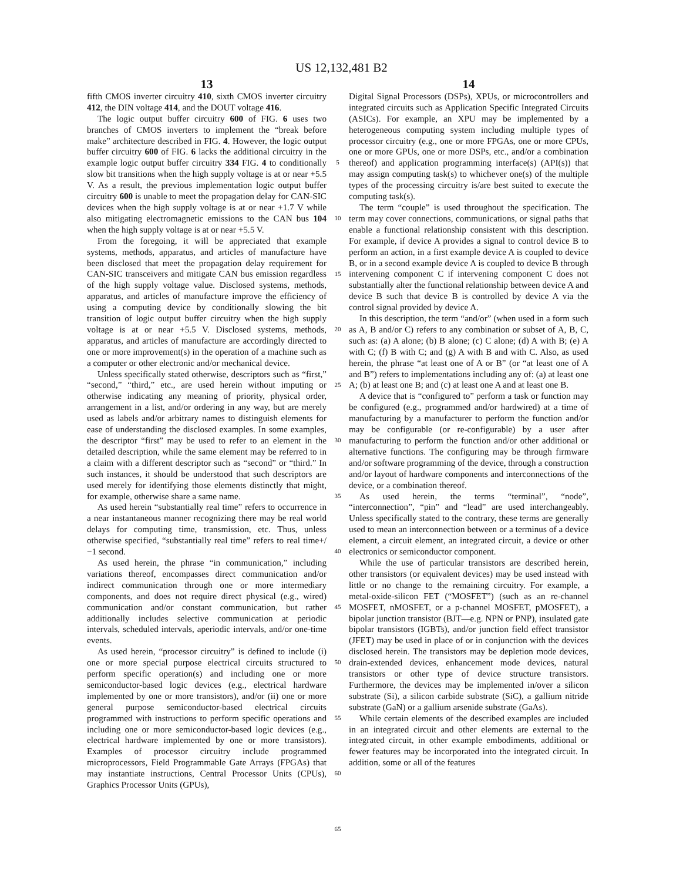US 12,132,481 B2
13
fifth CMOS inverter circuitry 410, sixth CMOS inverter circuitry 412, the DIN voltage 414, and the DOUT voltage 416.
The logic output buffer circuitry 600 of FIG. 6 uses two branches of CMOS inverters to implement the “break before make” architecture described in FIG. 4. However, the logic output buffer circuitry 600 of FIG. 6 lacks the additional circuitry in the example logic output buffer circuitry 334 FIG. 4 to conditionally slow bit transitions when the high supply voltage is at or near +5.5 V. As a result, the previous implementation logic output buffer circuitry 600 is unable to meet the propagation delay for CAN-SIC devices when the high supply voltage is at or near +1.7 V while also mitigating electromagnetic emissions to the CAN bus 104 when the high supply voltage is at or near +5.5 V.
From the foregoing, it will be appreciated that example systems, methods, apparatus, and articles of manufacture have been disclosed that meet the propagation delay requirement for CAN-SIC transceivers and mitigate CAN bus emission regardless of the high supply voltage value. Disclosed systems, methods, apparatus, and articles of manufacture improve the efficiency of using a computing device by conditionally slowing the bit transition of logic output buffer circuitry when the high supply voltage is at or near +5.5 V. Disclosed systems, methods, apparatus, and articles of manufacture are accordingly directed to one or more improvement(s) in the operation of a machine such as a computer or other electronic and/or mechanical device.
Unless specifically stated otherwise, descriptors such as “first,” “second,” “third,” etc., are used herein without imputing or otherwise indicating any meaning of priority, physical order, arrangement in a list, and/or ordering in any way, but are merely used as labels and/or arbitrary names to distinguish elements for ease of understanding the disclosed examples. In some examples, the descriptor “first” may be used to refer to an element in the detailed description, while the same element may be referred to in a claim with a different descriptor such as “second” or “third.” In such instances, it should be understood that such descriptors are used merely for identifying those elements distinctly that might, for example, otherwise share a same name.
As used herein “substantially real time” refers to occurrence in a near instantaneous manner recognizing there may be real world delays for computing time, transmission, etc. Thus, unless otherwise specified, “substantially real time” refers to real time+/−1 second.
As used herein, the phrase “in communication,” including variations thereof, encompasses direct communication and/or indirect communication through one or more intermediary components, and does not require direct physical (e.g., wired) communication and/or constant communication, but rather additionally includes selective communication at periodic intervals, scheduled intervals, aperiodic intervals, and/or one-time events.
As used herein, “processor circuitry” is defined to include (i) one or more special purpose electrical circuits structured to perform specific operation(s) and including one or more semiconductor-based logic devices (e.g., electrical hardware implemented by one or more transistors), and/or (ii) one or more general purpose semiconductor-based electrical circuits programmed with instructions to perform specific operations and including one or more semiconductor-based logic devices (e.g., electrical hardware implemented by one or more transistors). Examples of processor circuitry include programmed microprocessors, Field Programmable Gate Arrays (FPGAs) that may instantiate instructions, Central Processor Units (CPUs), Graphics Processor Units (GPUs),
5
10
15
20
25
30
35
40
45
50
55
60
65
14
Digital Signal Processors (DSPs), XPUs, or microcontrollers and integrated circuits such as Application Specific Integrated Circuits (ASICs). For example, an XPU may be implemented by a heterogeneous computing system including multiple types of processor circuitry (e.g., one or more FPGAs, one or more CPUs, one or more GPUs, one or more DSPs, etc., and/or a combination thereof) and application programming interface(s) (API(s)) that may assign computing task(s) to whichever one(s) of the multiple types of the processing circuitry is/are best suited to execute the computing task(s).
The term “couple” is used throughout the specification. The term may cover connections, communications, or signal paths that enable a functional relationship consistent with this description. For example, if device A provides a signal to control device B to perform an action, in a first example device A is coupled to device B, or in a second example device A is coupled to device B through intervening component C if intervening component C does not substantially alter the functional relationship between device A and device B such that device B is controlled by device A via the control signal provided by device A.
In this description, the term “and/or” (when used in a form such as A, B and/or C) refers to any combination or subset of A, B, C, such as: (a) A alone; (b) B alone; (c) C alone; (d) A with B; (e) A with C; (f) B with C; and (g) A with B and with C. Also, as used herein, the phrase “at least one of A or B” (or “at least one of A and B”) refers to implementations including any of: (a) at least one A; (b) at least one B; and (c) at least one A and at least one B.
A device that is “configured to” perform a task or function may be configured (e.g., programmed and/or hardwired) at a time of manufacturing by a manufacturer to perform the function and/or may be configurable (or re-configurable) by a user after manufacturing to perform the function and/or other additional or alternative functions. The configuring may be through firmware and/or software programming of the device, through a construction and/or layout of hardware components and interconnections of the device, or a combination thereof.
As used herein, the terms “terminal”, “node”, “interconnection”, “pin” and “lead” are used interchangeably. Unless specifically stated to the contrary, these terms are generally used to mean an interconnection between or a terminus of a device element, a circuit element, an integrated circuit, a device or other electronics or semiconductor component.
While the use of particular transistors are described herein, other transistors (or equivalent devices) may be used instead with little or no change to the remaining circuitry. For example, a metal-oxide-silicon FET (“MOSFET”) (such as an re-channel MOSFET, nMOSFET, or a p-channel MOSFET, pMOSFET), a bipolar junction transistor (BJT—e.g. NPN or PNP), insulated gate bipolar transistors (IGBTs), and/or junction field effect transistor (JFET) may be used in place of or in conjunction with the devices disclosed herein. The transistors may be depletion mode devices, drain-extended devices, enhancement mode devices, natural transistors or other type of device structure transistors. Furthermore, the devices may be implemented in/over a silicon substrate (Si), a silicon carbide substrate (SiC), a gallium nitride substrate (GaN) or a gallium arsenide substrate (GaAs).
While certain elements of the described examples are included in an integrated circuit and other elements are external to the integrated circuit, in other example embodiments, additional or fewer features may be incorporated into the integrated circuit. In addition, some or all of the features